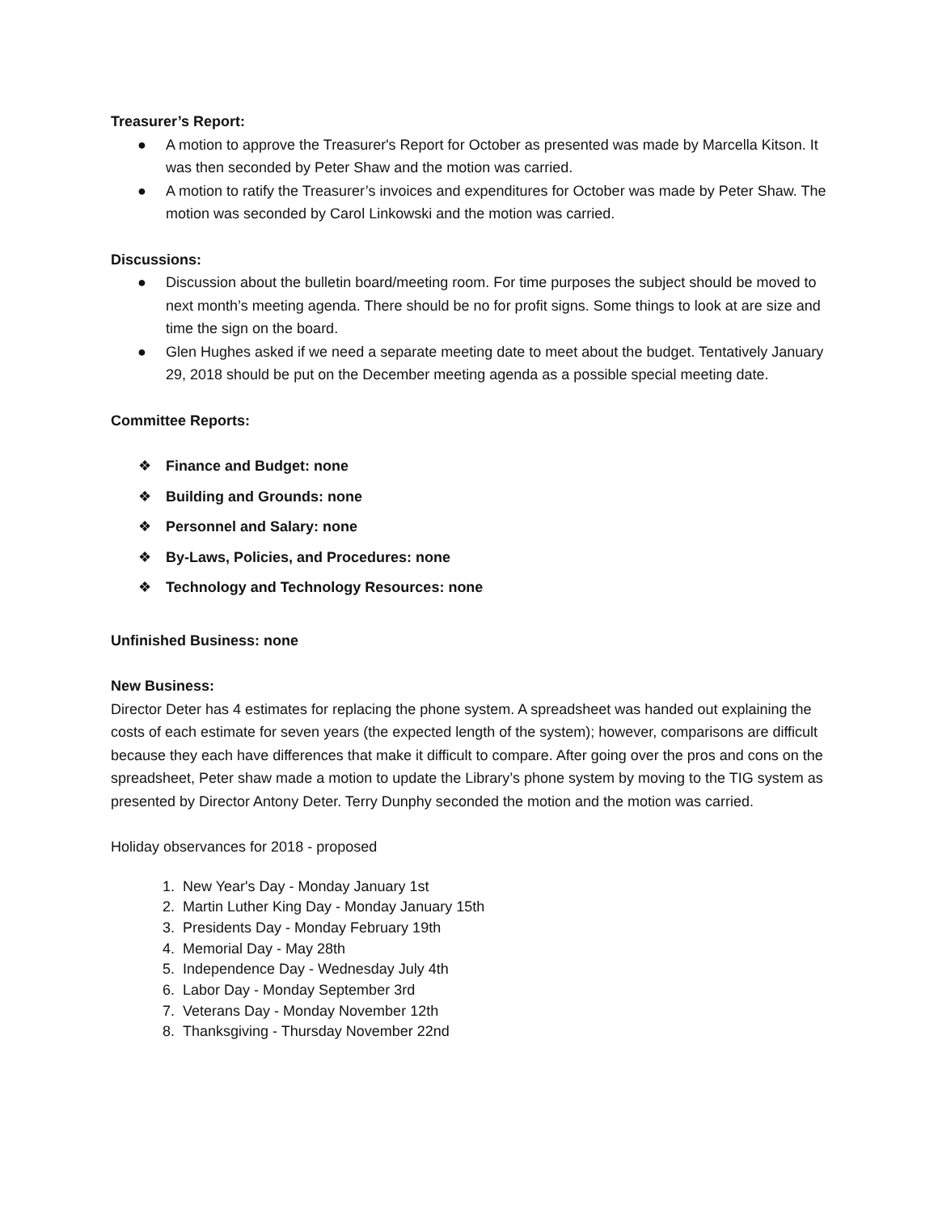Treasurer’s Report:
● A motion to approve the Treasurer's Report for October as presented was made by Marcella Kitson. It was then seconded by Peter Shaw and the motion was carried.
● A motion to ratify the Treasurer’s invoices and expenditures for October was made by Peter Shaw. The motion was seconded by Carol Linkowski and the motion was carried.
Discussions:
● Discussion about the bulletin board/meeting room. For time purposes the subject should be moved to next month’s meeting agenda. There should be no for profit signs. Some things to look at are size and time the sign on the board.
● Glen Hughes asked if we need a separate meeting date to meet about the budget. Tentatively January 29, 2018 should be put on the December meeting agenda as a possible special meeting date.
Committee Reports:
❖ Finance and Budget: none
❖ Building and Grounds: none
❖ Personnel and Salary: none
❖ By-Laws, Policies, and Procedures: none
❖ Technology and Technology Resources: none
Unfinished Business: none
New Business:
Director Deter has 4 estimates for replacing the phone system. A spreadsheet was handed out explaining the costs of each estimate for seven years (the expected length of the system); however, comparisons are difficult because they each have differences that make it difficult to compare. After going over the pros and cons on the spreadsheet, Peter shaw made a motion to update the Library’s phone system by moving to the TIG system as presented by Director Antony Deter. Terry Dunphy seconded the motion and the motion was carried.
Holiday observances for 2018 - proposed
1. New Year's Day - Monday January 1st
2. Martin Luther King Day - Monday January 15th
3. Presidents Day - Monday February 19th
4. Memorial Day - May 28th
5. Independence Day - Wednesday July 4th
6. Labor Day - Monday September 3rd
7. Veterans Day - Monday November 12th
8. Thanksgiving - Thursday November 22nd